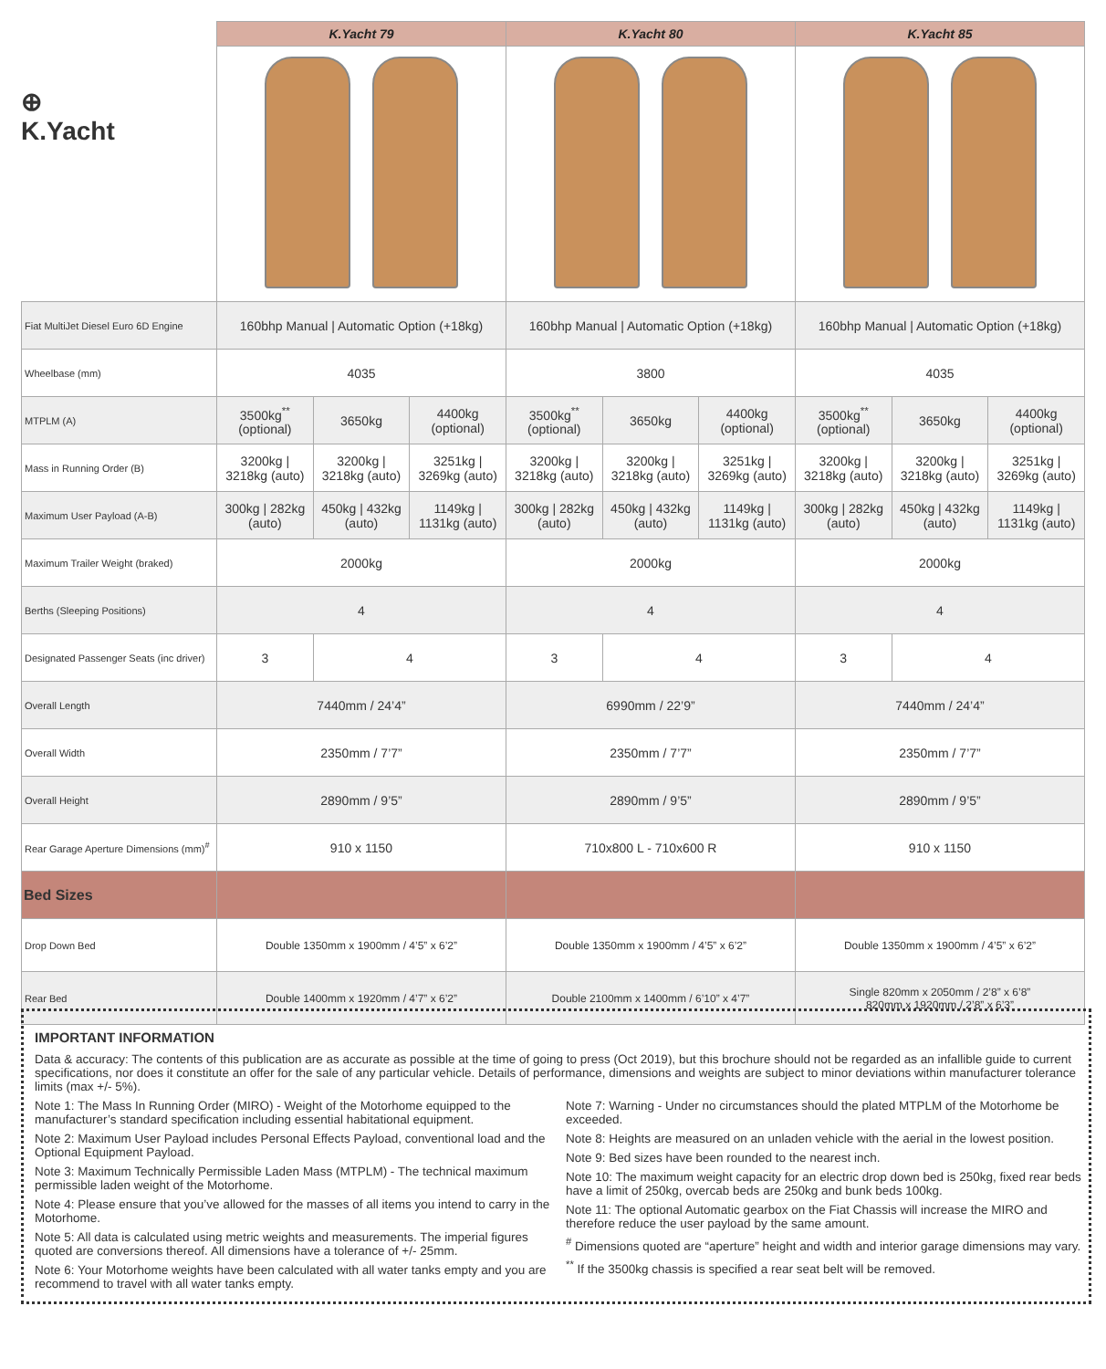⊕
K.Yacht
| | K.Yacht 79 | | | K.Yacht 80 | | | K.Yacht 85 | | |
| Fiat MultiJet Diesel Euro 6D Engine | 160bhp Manual / Automatic Option (+18kg) | | | 160bhp Manual / Automatic Option (+18kg) | | | 160bhp Manual / Automatic Option (+18kg) | | |
| Wheelbase (mm) | 4035 | | | 3800 | | | 4035 | | |
| MTPLM (A) | 3500kg<sup>**</sup> (optional) | 3650kg | 4400kg (optional) | 3500kg<sup>**</sup> (optional) | 3650kg | 4400kg (optional) | 3500kg<sup>**</sup> (optional) | 3650kg | 4400kg (optional) |
| Mass in Running Order (B) | 3200kg / 3218kg (auto) | 3200kg / 3218kg (auto) | 3251kg / 3269kg (auto) | 3200kg / 3218kg (auto) | 3200kg / 3218kg (auto) | 3251kg / 3269kg (auto) | 3200kg / 3218kg (auto) | 3200kg / 3218kg (auto) | 3251kg / 3269kg (auto) |
| Maximum User Payload (A-B) | 300kg / 282kg (auto) | 450kg / 432kg (auto) | 1149kg / 1131kg (auto) | 300kg / 282kg (auto) | 450kg / 432kg (auto) | 1149kg / 1131kg (auto) | 300kg / 282kg (auto) | 450kg / 432kg (auto) | 1149kg / 1131kg (auto) |
| Maximum Trailer Weight (braked) | 2000kg | | | 2000kg | | | 2000kg | | |
| Berths (Sleeping Positions) | 4 | | | 4 | | | 4 | | |
| Designated Passenger Seats (inc driver) | 3 | 4 | | 3 | 4 | | 3 | 4 | |
| Overall Length | 7440mm / 24’4” | | | 6990mm / 22’9” | | | 7440mm / 24’4” | | |
| Overall Width | 2350mm / 7’7” | | | 2350mm / 7’7” | | | 2350mm / 7’7” | | |
| Overall Height | 2890mm / 9’5” | | | 2890mm / 9’5” | | | 2890mm / 9’5” | | |
| Rear Garage Aperture Dimensions (mm)<sup>#</sup> | 910 x 1150 | | | 710x800 L - 710x600 R | | | 910 x 1150 | | |
| Bed Sizes | | | | | | | | | |
| Drop Down Bed | Double 1350mm x 1900mm / 4’5” x 6’2” | | | Double 1350mm x 1900mm / 4’5” x 6’2” | | | Double 1350mm x 1900mm / 4’5” x 6’2” | | |
| Rear Bed | Double 1400mm x 1920mm / 4’7” x 6’2” | | | Double 2100mm x 1400mm / 6’10” x 4’7” | | | Single 820mm x 2050mm / 2’8” x 6’8” 820mm x 1920mm / 2’8” x 6’3” | | |
IMPORTANT INFORMATION
Data & accuracy: The contents of this publication are as accurate as possible at the time of going to press (Oct 2019), but this brochure should not be regarded as an infallible guide to current specifications, nor does it constitute an offer for the sale of any particular vehicle. Details of performance, dimensions and weights are subject to minor deviations within manufacturer tolerance limits (max +/- 5%).
Note 1: The Mass In Running Order (MIRO) - Weight of the Motorhome equipped to the manufacturer’s standard specification including essential habitational equipment.
Note 2: Maximum User Payload includes Personal Effects Payload, conventional load and the Optional Equipment Payload.
Note 3: Maximum Technically Permissible Laden Mass (MTPLM) - The technical maximum permissible laden weight of the Motorhome.
Note 4: Please ensure that you’ve allowed for the masses of all items you intend to carry in the Motorhome.
Note 5: All data is calculated using metric weights and measurements. The imperial figures quoted are conversions thereof. All dimensions have a tolerance of +/- 25mm.
Note 6: Your Motorhome weights have been calculated with all water tanks empty and you are recommend to travel with all water tanks empty.
Note 7: Warning - Under no circumstances should the plated MTPLM of the Motorhome be exceeded.
Note 8: Heights are measured on an unladen vehicle with the aerial in the lowest position.
Note 9: Bed sizes have been rounded to the nearest inch.
Note 10: The maximum weight capacity for an electric drop down bed is 250kg, fixed rear beds have a limit of 250kg, overcab beds are 250kg and bunk beds 100kg.
Note 11: The optional Automatic gearbox on the Fiat Chassis will increase the MIRO and therefore reduce the user payload by the same amount.
<sup>#</sup> Dimensions quoted are “aperture” height and width and interior garage dimensions may vary.
<sup>**</sup> If the 3500kg chassis is specified a rear seat belt will be removed.